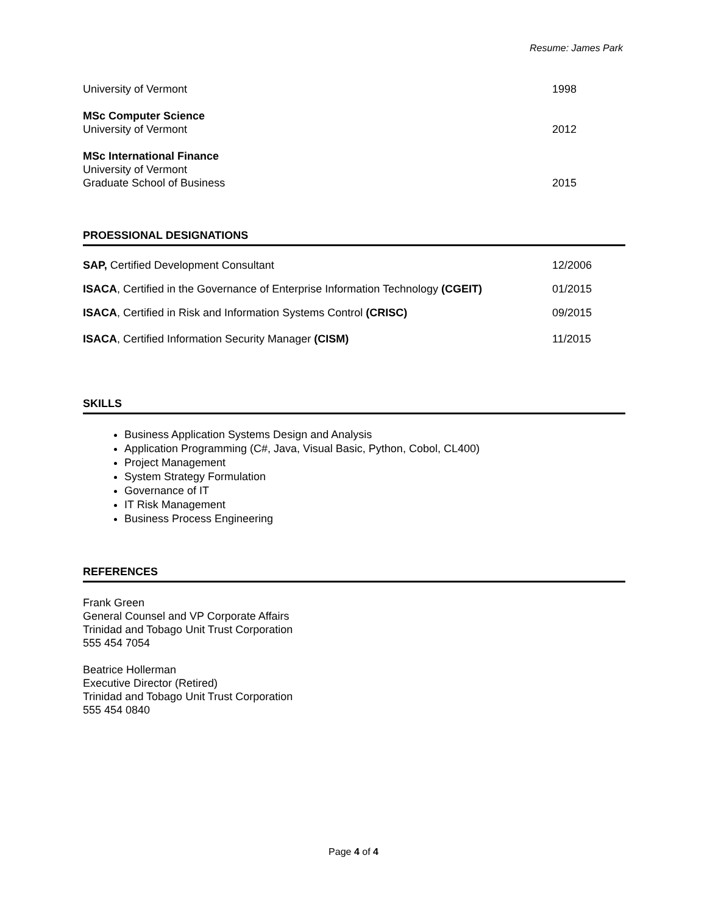Resume: James Park
University of Vermont 1998
MSc Computer Science
University of Vermont 2012
MSc International Finance
University of Vermont
Graduate School of Business 2015
PROESSIONAL DESIGNATIONS
SAP, Certified Development Consultant 12/2006
ISACA, Certified in the Governance of Enterprise Information Technology (CGEIT) 01/2015
ISACA, Certified in Risk and Information Systems Control (CRISC) 09/2015
ISACA, Certified Information Security Manager (CISM) 11/2015
SKILLS
Business Application Systems Design and Analysis
Application Programming (C#, Java, Visual Basic, Python, Cobol, CL400)
Project Management
System Strategy Formulation
Governance of IT
IT Risk Management
Business Process Engineering
REFERENCES
Frank Green
General Counsel and VP Corporate Affairs
Trinidad and Tobago Unit Trust Corporation
555 454 7054
Beatrice Hollerman
Executive Director (Retired)
Trinidad and Tobago Unit Trust Corporation
555 454 0840
Page 4 of 4